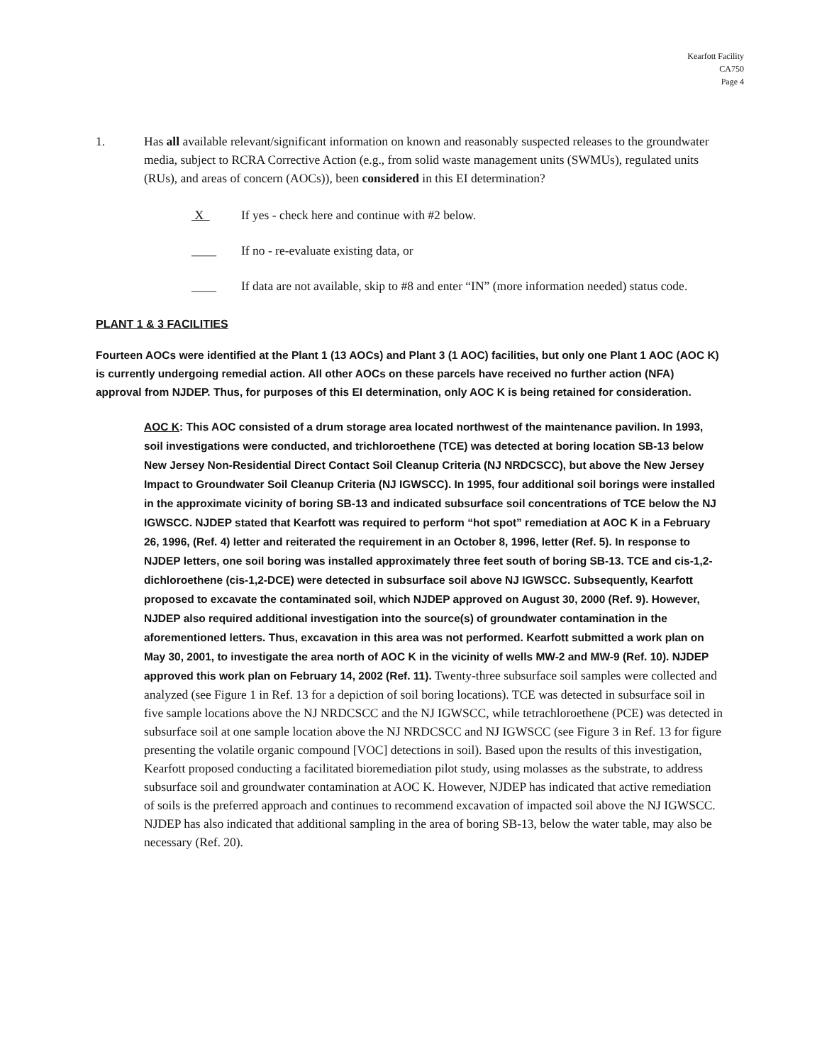Kearfott Facility
CA750
Page 4
1. Has all available relevant/significant information on known and reasonably suspected releases to the groundwater media, subject to RCRA Corrective Action (e.g., from solid waste management units (SWMUs), regulated units (RUs), and areas of concern (AOCs)), been considered in this EI determination?
X If yes - check here and continue with #2 below.
____ If no - re-evaluate existing data, or
____ If data are not available, skip to #8 and enter “IN” (more information needed) status code.
PLANT 1 & 3 FACILITIES
Fourteen AOCs were identified at the Plant 1 (13 AOCs) and Plant 3 (1 AOC) facilities, but only one Plant 1 AOC (AOC K) is currently undergoing remedial action. All other AOCs on these parcels have received no further action (NFA) approval from NJDEP. Thus, for purposes of this EI determination, only AOC K is being retained for consideration.
AOC K: This AOC consisted of a drum storage area located northwest of the maintenance pavilion. In 1993, soil investigations were conducted, and trichloroethene (TCE) was detected at boring location SB-13 below New Jersey Non-Residential Direct Contact Soil Cleanup Criteria (NJ NRDCSCC), but above the New Jersey Impact to Groundwater Soil Cleanup Criteria (NJ IGWSCC). In 1995, four additional soil borings were installed in the approximate vicinity of boring SB-13 and indicated subsurface soil concentrations of TCE below the NJ IGWSCC. NJDEP stated that Kearfott was required to perform “hot spot” remediation at AOC K in a February 26, 1996, (Ref. 4) letter and reiterated the requirement in an October 8, 1996, letter (Ref. 5). In response to NJDEP letters, one soil boring was installed approximately three feet south of boring SB-13. TCE and cis-1,2-dichloroethene (cis-1,2-DCE) were detected in subsurface soil above NJ IGWSCC. Subsequently, Kearfott proposed to excavate the contaminated soil, which NJDEP approved on August 30, 2000 (Ref. 9). However, NJDEP also required additional investigation into the source(s) of groundwater contamination in the aforementioned letters. Thus, excavation in this area was not performed. Kearfott submitted a work plan on May 30, 2001, to investigate the area north of AOC K in the vicinity of wells MW-2 and MW-9 (Ref. 10). NJDEP approved this work plan on February 14, 2002 (Ref. 11). Twenty-three subsurface soil samples were collected and analyzed (see Figure 1 in Ref. 13 for a depiction of soil boring locations). TCE was detected in subsurface soil in five sample locations above the NJ NRDCSCC and the NJ IGWSCC, while tetrachloroethene (PCE) was detected in subsurface soil at one sample location above the NJ NRDCSCC and NJ IGWSCC (see Figure 3 in Ref. 13 for figure presenting the volatile organic compound [VOC] detections in soil). Based upon the results of this investigation, Kearfott proposed conducting a facilitated bioremediation pilot study, using molasses as the substrate, to address subsurface soil and groundwater contamination at AOC K. However, NJDEP has indicated that active remediation of soils is the preferred approach and continues to recommend excavation of impacted soil above the NJ IGWSCC. NJDEP has also indicated that additional sampling in the area of boring SB-13, below the water table, may also be necessary (Ref. 20).